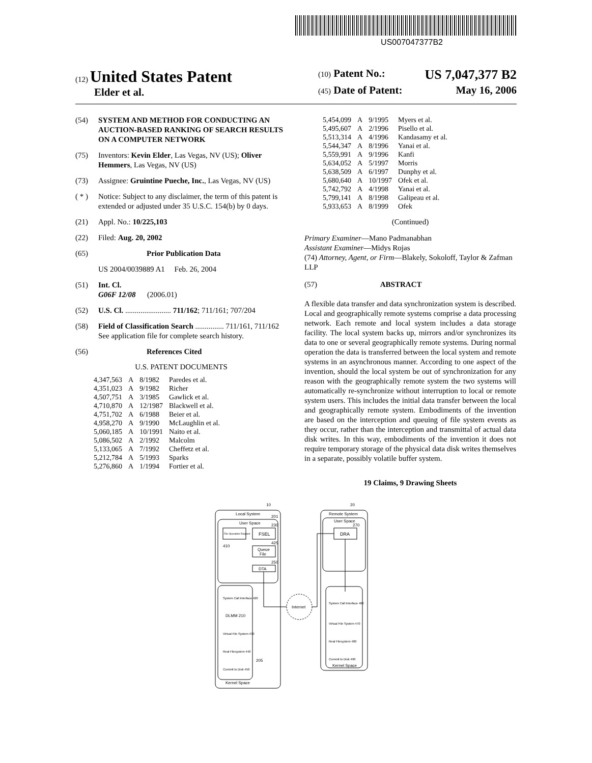US007047377B2
(12) United States Patent
Elder et al.
(10) Patent No.: US 7,047,377 B2
(45) Date of Patent: May 16, 2006
(54) SYSTEM AND METHOD FOR CONDUCTING AN AUCTION-BASED RANKING OF SEARCH RESULTS ON A COMPUTER NETWORK
(75) Inventors: Kevin Elder, Las Vegas, NV (US); Oliver Hemmers, Las Vegas, NV (US)
(73) Assignee: Gruintine Pueche, Inc., Las Vegas, NV (US)
( * ) Notice: Subject to any disclaimer, the term of this patent is extended or adjusted under 35 U.S.C. 154(b) by 0 days.
(21) Appl. No.: 10/225,103
(22) Filed: Aug. 20, 2002
(65) Prior Publication Data
US 2004/0039889 A1 Feb. 26, 2004
(51) Int. Cl.
G06F 12/08 (2006.01)
(52) U.S. Cl. ........................ 711/162; 711/161; 707/204
(58) Field of Classification Search ............... 711/161, 711/162
See application file for complete search history.
(56) References Cited
U.S. PATENT DOCUMENTS
| 4,347,563 | A | 8/1982 | Paredes et al. |
| 4,351,023 | A | 9/1982 | Richer |
| 4,507,751 | A | 3/1985 | Gawlick et al. |
| 4,710,870 | A | 12/1987 | Blackwell et al. |
| 4,751,702 | A | 6/1988 | Beier et al. |
| 4,958,270 | A | 9/1990 | McLaughlin et al. |
| 5,060,185 | A | 10/1991 | Naito et al. |
| 5,086,502 | A | 2/1992 | Malcolm |
| 5,133,065 | A | 7/1992 | Cheffetz et al. |
| 5,212,784 | A | 5/1993 | Sparks |
| 5,276,860 | A | 1/1994 | Fortier et al. |
| 5,454,099 | A | 9/1995 | Myers et al. |
| 5,495,607 | A | 2/1996 | Pisello et al. |
| 5,513,314 | A | 4/1996 | Kandasamy et al. |
| 5,544,347 | A | 8/1996 | Yanai et al. |
| 5,559,991 | A | 9/1996 | Kanfi |
| 5,634,052 | A | 5/1997 | Morris |
| 5,638,509 | A | 6/1997 | Dunphy et al. |
| 5,680,640 | A | 10/1997 | Ofek et al. |
| 5,742,792 | A | 4/1998 | Yanai et al. |
| 5,799,141 | A | 8/1998 | Galipeau et al. |
| 5,933,653 | A | 8/1999 | Ofek |
(Continued)
Primary Examiner—Mano Padmanabhan
Assistant Examiner—Midys Rojas
(74) Attorney, Agent, or Firm—Blakely, Sokoloff, Taylor & Zafman LLP
(57) ABSTRACT
A flexible data transfer and data synchronization system is described. Local and geographically remote systems comprise a data processing network. Each remote and local system includes a data storage facility. The local system backs up, mirrors and/or synchronizes its data to one or several geographically remote systems. During normal operation the data is transferred between the local system and remote systems in an asynchronous manner. According to one aspect of the invention, should the local system be out of synchronization for any reason with the geographically remote system the two systems will automatically re-synchronize without interruption to local or remote system users. This includes the initial data transfer between the local and geographically remote system. Embodiments of the invention are based on the interception and queuing of file system events as they occur, rather than the interception and transmittal of actual data disk writes. In this way, embodiments of the invention it does not require temporary storage of the physical data disk writes themselves in a separate, possibly volatile buffer system.
19 Claims, 9 Drawing Sheets
Local System
10
201
User Space
File Operation Request
410
FSEL
230
Queue
File
425
DTA
250
System Call Interface 420
DLMM 210
Virtual File System 430
Real Filesystem 440
Commit to Disk 450
Kernel Space
205
Internet
Remote System
20
User Space
270
DRA
System Call Interface 460
Virtual File System 470
Real Filesystem 480
Commit to Disk 490
Kernel Space